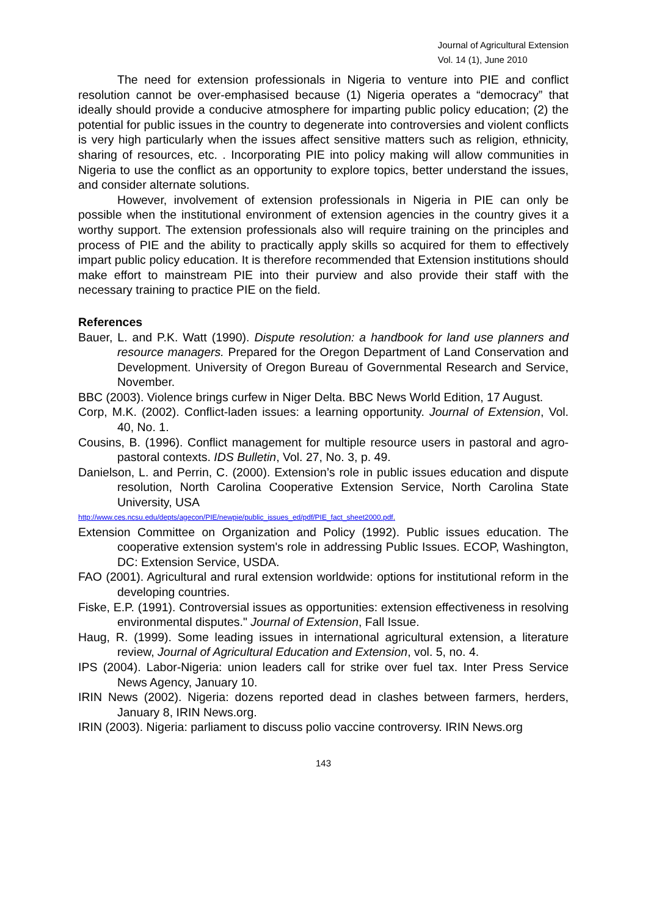Journal of Agricultural Extension
Vol. 14 (1), June 2010
The need for extension professionals in Nigeria to venture into PIE and conflict resolution cannot be over-emphasised because (1) Nigeria operates a “democracy” that ideally should provide a conducive atmosphere for imparting public policy education; (2) the potential for public issues in the country to degenerate into controversies and violent conflicts is very high particularly when the issues affect sensitive matters such as religion, ethnicity, sharing of resources, etc. . Incorporating PIE into policy making will allow communities in Nigeria to use the conflict as an opportunity to explore topics, better understand the issues, and consider alternate solutions.
However, involvement of extension professionals in Nigeria in PIE can only be possible when the institutional environment of extension agencies in the country gives it a worthy support. The extension professionals also will require training on the principles and process of PIE and the ability to practically apply skills so acquired for them to effectively impart public policy education. It is therefore recommended that Extension institutions should make effort to mainstream PIE into their purview and also provide their staff with the necessary training to practice PIE on the field.
References
Bauer, L. and P.K. Watt (1990). Dispute resolution: a handbook for land use planners and resource managers. Prepared for the Oregon Department of Land Conservation and Development. University of Oregon Bureau of Governmental Research and Service, November.
BBC (2003). Violence brings curfew in Niger Delta. BBC News World Edition, 17 August.
Corp, M.K. (2002). Conflict-laden issues: a learning opportunity. Journal of Extension, Vol. 40, No. 1.
Cousins, B. (1996). Conflict management for multiple resource users in pastoral and agro-pastoral contexts. IDS Bulletin, Vol. 27, No. 3, p. 49.
Danielson, L. and Perrin, C. (2000). Extension’s role in public issues education and dispute resolution, North Carolina Cooperative Extension Service, North Carolina State University, USA
http://www.ces.ncsu.edu/depts/agecon/PIE/newpie/public_issues_ed/pdf/PIE_fact_sheet2000.pdf.
Extension Committee on Organization and Policy (1992). Public issues education. The cooperative extension system's role in addressing Public Issues. ECOP, Washington, DC: Extension Service, USDA.
FAO (2001). Agricultural and rural extension worldwide: options for institutional reform in the developing countries.
Fiske, E.P. (1991). Controversial issues as opportunities: extension effectiveness in resolving environmental disputes." Journal of Extension, Fall Issue.
Haug, R. (1999). Some leading issues in international agricultural extension, a literature review, Journal of Agricultural Education and Extension, vol. 5, no. 4.
IPS (2004). Labor-Nigeria: union leaders call for strike over fuel tax. Inter Press Service News Agency, January 10.
IRIN News (2002). Nigeria: dozens reported dead in clashes between farmers, herders, January 8, IRIN News.org.
IRIN (2003). Nigeria: parliament to discuss polio vaccine controversy. IRIN News.org
143